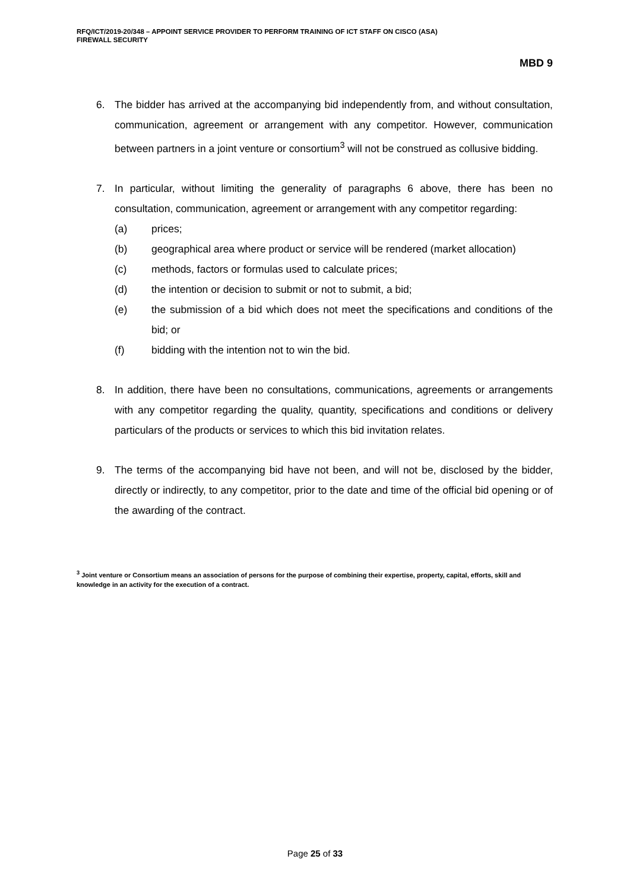RFQ/ICT/2019-20/348 – APPOINT SERVICE PROVIDER TO PERFORM TRAINING OF ICT STAFF ON CISCO (ASA)
FIREWALL SECURITY
MBD 9
6. The bidder has arrived at the accompanying bid independently from, and without consultation, communication, agreement or arrangement with any competitor. However, communication between partners in a joint venture or consortium<sup>3</sup> will not be construed as collusive bidding.
7. In particular, without limiting the generality of paragraphs 6 above, there has been no consultation, communication, agreement or arrangement with any competitor regarding:
(a) prices;
(b) geographical area where product or service will be rendered (market allocation)
(c) methods, factors or formulas used to calculate prices;
(d) the intention or decision to submit or not to submit, a bid;
(e) the submission of a bid which does not meet the specifications and conditions of the bid; or
(f) bidding with the intention not to win the bid.
8. In addition, there have been no consultations, communications, agreements or arrangements with any competitor regarding the quality, quantity, specifications and conditions or delivery particulars of the products or services to which this bid invitation relates.
9. The terms of the accompanying bid have not been, and will not be, disclosed by the bidder, directly or indirectly, to any competitor, prior to the date and time of the official bid opening or of the awarding of the contract.
<sup>3</sup> Joint venture or Consortium means an association of persons for the purpose of combining their expertise, property, capital, efforts, skill and knowledge in an activity for the execution of a contract.
Page 25 of 33